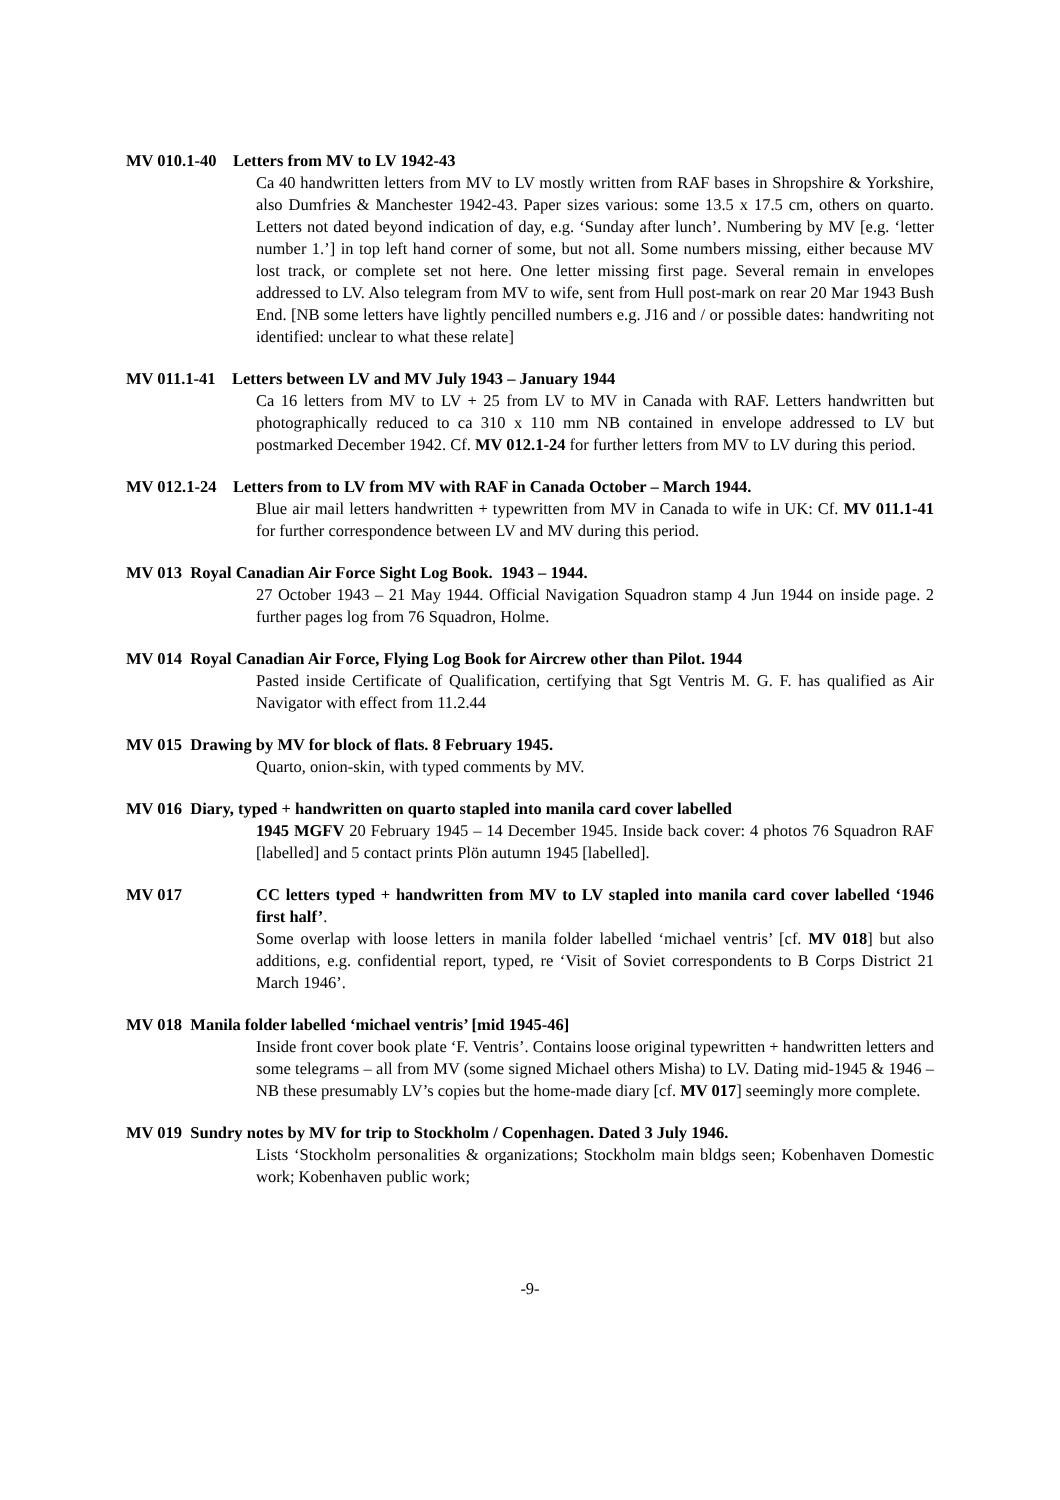MV 010.1-40 Letters from MV to LV 1942-43
Ca 40 handwritten letters from MV to LV mostly written from RAF bases in Shropshire & Yorkshire, also Dumfries & Manchester 1942-43. Paper sizes various: some 13.5 x 17.5 cm, others on quarto. Letters not dated beyond indication of day, e.g. ‘Sunday after lunch’. Numbering by MV [e.g. ‘letter number 1.’] in top left hand corner of some, but not all. Some numbers missing, either because MV lost track, or complete set not here. One letter missing first page. Several remain in envelopes addressed to LV. Also telegram from MV to wife, sent from Hull post-mark on rear 20 Mar 1943 Bush End. [NB some letters have lightly pencilled numbers e.g. J16 and / or possible dates: handwriting not identified: unclear to what these relate]
MV 011.1-41 Letters between LV and MV July 1943 – January 1944
Ca 16 letters from MV to LV + 25 from LV to MV in Canada with RAF. Letters handwritten but photographically reduced to ca 310 x 110 mm NB contained in envelope addressed to LV but postmarked December 1942. Cf. MV 012.1-24 for further letters from MV to LV during this period.
MV 012.1-24 Letters from to LV from MV with RAF in Canada October – March 1944.
Blue air mail letters handwritten + typewritten from MV in Canada to wife in UK: Cf. MV 011.1-41 for further correspondence between LV and MV during this period.
MV 013 Royal Canadian Air Force Sight Log Book. 1943 – 1944.
27 October 1943 – 21 May 1944. Official Navigation Squadron stamp 4 Jun 1944 on inside page. 2 further pages log from 76 Squadron, Holme.
MV 014 Royal Canadian Air Force, Flying Log Book for Aircrew other than Pilot. 1944
Pasted inside Certificate of Qualification, certifying that Sgt Ventris M. G. F. has qualified as Air Navigator with effect from 11.2.44
MV 015 Drawing by MV for block of flats. 8 February 1945.
Quarto, onion-skin, with typed comments by MV.
MV 016 Diary, typed + handwritten on quarto stapled into manila card cover labelled
1945 MGFV 20 February 1945 – 14 December 1945. Inside back cover: 4 photos 76 Squadron RAF [labelled] and 5 contact prints Plön autumn 1945 [labelled].
MV 017 CC letters typed + handwritten from MV to LV stapled into manila card cover labelled ‘1946 first half’.
Some overlap with loose letters in manila folder labelled ‘michael ventris’ [cf. MV 018] but also additions, e.g. confidential report, typed, re ‘Visit of Soviet correspondents to B Corps District 21 March 1946’.
MV 018 Manila folder labelled ‘michael ventris’ [mid 1945-46]
Inside front cover book plate ‘F. Ventris’. Contains loose original typewritten + handwritten letters and some telegrams – all from MV (some signed Michael others Misha) to LV. Dating mid-1945 & 1946 – NB these presumably LV’s copies but the home-made diary [cf. MV 017] seemingly more complete.
MV 019 Sundry notes by MV for trip to Stockholm / Copenhagen. Dated 3 July 1946.
Lists ‘Stockholm personalities & organizations; Stockholm main bldgs seen; Kobenhaven Domestic work; Kobenhaven public work;
-9-